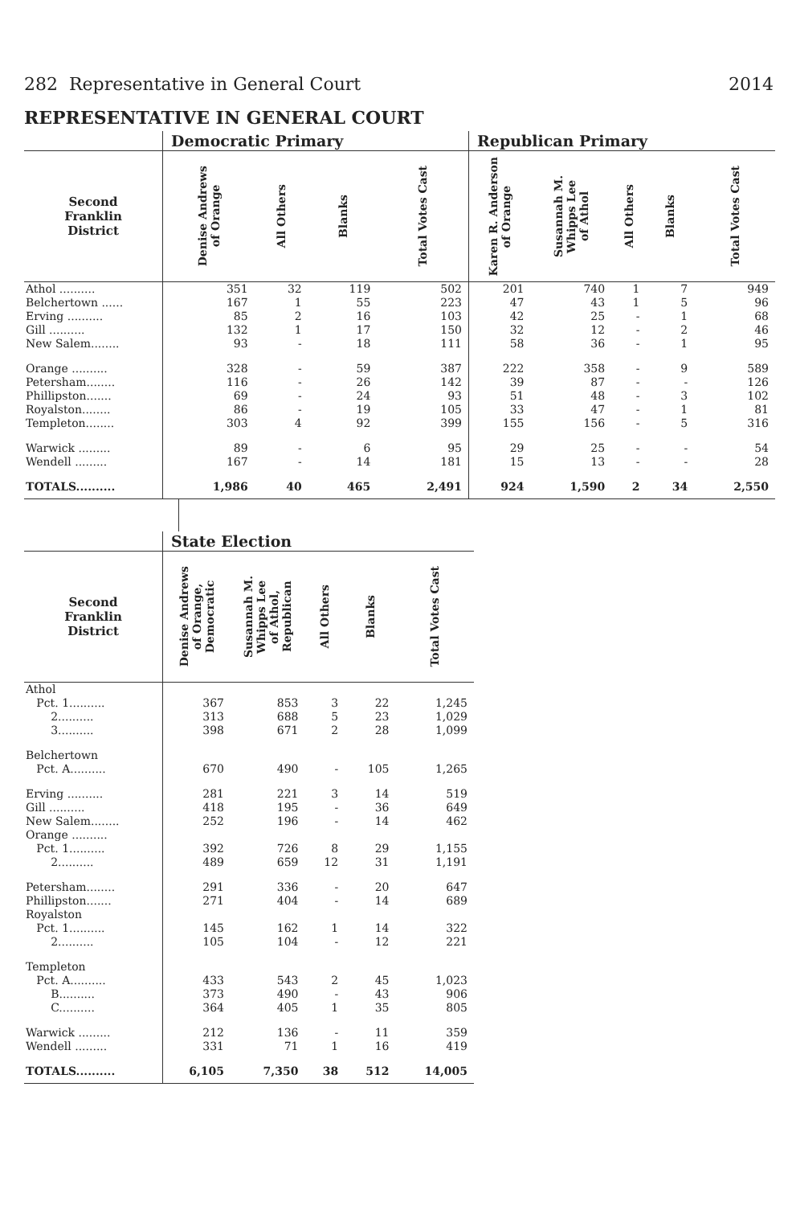282 Representative in General Court 2014
REPRESENTATIVE IN GENERAL COURT
| | Democratic Primary | | | | Republican Primary | | | | |
| --- | --- | --- | --- | --- | --- | --- | --- | --- | --- |
| Second Franklin District | Denise Andrews of Orange | All Others | Blanks | Total Votes Cast | Karen R. Anderson of Orange | Susannah M. Whipps Lee of Athol | All Others | Blanks | Total Votes Cast |
| Athol .......... | 351 | 32 | 119 | 502 | 201 | 740 | 1 | 7 | 949 |
| Belchertown ...... | 167 | 1 | 55 | 223 | 47 | 43 | 1 | 5 | 96 |
| Erving .......... | 85 | 2 | 16 | 103 | 42 | 25 | - | 1 | 68 |
| Gill .......... | 132 | 1 | 17 | 150 | 32 | 12 | - | 2 | 46 |
| New Salem........ | 93 | - | 18 | 111 | 58 | 36 | - | 1 | 95 |
| Orange .......... | 328 | - | 59 | 387 | 222 | 358 | - | 9 | 589 |
| Petersham........ | 116 | - | 26 | 142 | 39 | 87 | - | - | 126 |
| Phillipston....... | 69 | - | 24 | 93 | 51 | 48 | - | 3 | 102 |
| Royalston........ | 86 | - | 19 | 105 | 33 | 47 | - | 1 | 81 |
| Templeton........ | 303 | 4 | 92 | 399 | 155 | 156 | - | 5 | 316 |
| Warwick ......... | 89 | - | 6 | 95 | 29 | 25 | - | - | 54 |
| Wendell ......... | 167 | - | 14 | 181 | 15 | 13 | - | - | 28 |
| TOTALS.......... | 1,986 | 40 | 465 | 2,491 | 924 | 1,590 | 2 | 34 | 2,550 |
| | State Election | | | | |
| --- | --- | --- | --- | --- | --- |
| Second Franklin District | Denise Andrews of Orange, Democratic | Susannah M. Whipps Lee of Athol, Republican | All Others | Blanks | Total Votes Cast |
| Athol | | | | | |
| Pct. 1.......... | 367 | 853 | 3 | 22 | 1,245 |
| 2.......... | 313 | 688 | 5 | 23 | 1,029 |
| 3.......... | 398 | 671 | 2 | 28 | 1,099 |
| Belchertown | | | | | |
| Pct. A.......... | 670 | 490 | - | 105 | 1,265 |
| Erving .......... | 281 | 221 | 3 | 14 | 519 |
| Gill .......... | 418 | 195 | - | 36 | 649 |
| New Salem........ | 252 | 196 | - | 14 | 462 |
| Orange .......... | | | | | |
| Pct. 1.......... | 392 | 726 | 8 | 29 | 1,155 |
| 2.......... | 489 | 659 | 12 | 31 | 1,191 |
| Petersham........ | 291 | 336 | - | 20 | 647 |
| Phillipston....... | 271 | 404 | - | 14 | 689 |
| Royalston | | | | | |
| Pct. 1.......... | 145 | 162 | 1 | 14 | 322 |
| 2.......... | 105 | 104 | - | 12 | 221 |
| Templeton | | | | | |
| Pct. A.......... | 433 | 543 | 2 | 45 | 1,023 |
| B.......... | 373 | 490 | - | 43 | 906 |
| C.......... | 364 | 405 | 1 | 35 | 805 |
| Warwick ......... | 212 | 136 | - | 11 | 359 |
| Wendell ......... | 331 | 71 | 1 | 16 | 419 |
| TOTALS.......... | 6,105 | 7,350 | 38 | 512 | 14,005 |